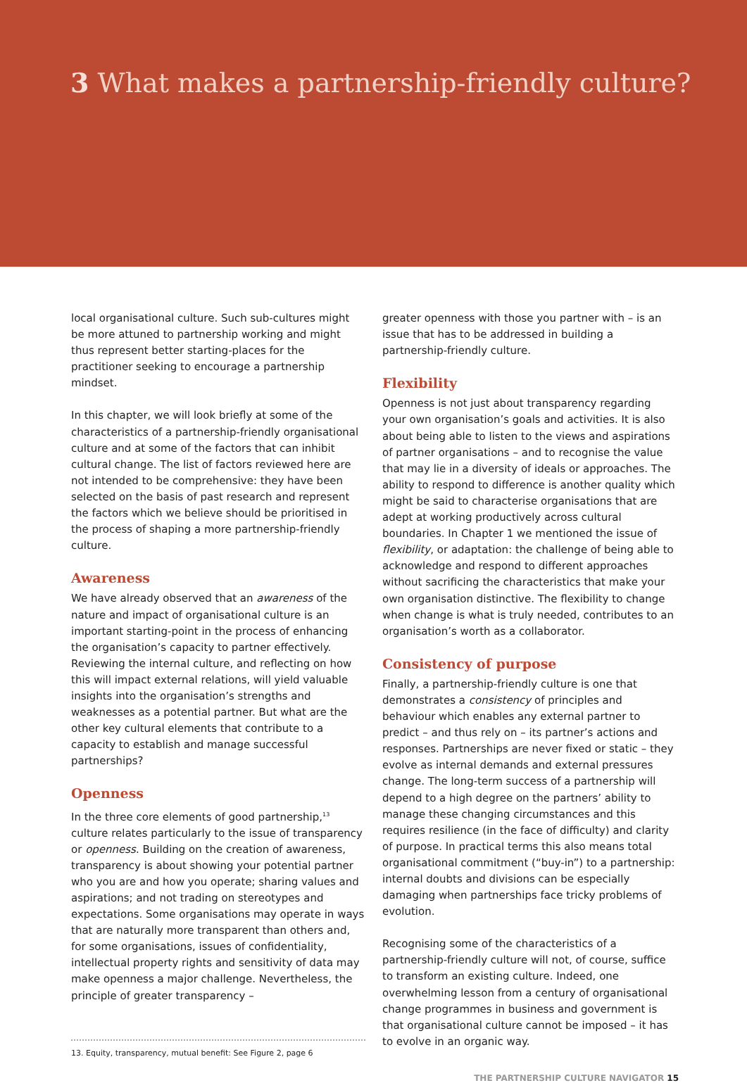3 What makes a partnership-friendly culture?
local organisational culture. Such sub-cultures might be more attuned to partnership working and might thus represent better starting-places for the practitioner seeking to encourage a partnership mindset.
In this chapter, we will look briefly at some of the characteristics of a partnership-friendly organisational culture and at some of the factors that can inhibit cultural change. The list of factors reviewed here are not intended to be comprehensive: they have been selected on the basis of past research and represent the factors which we believe should be prioritised in the process of shaping a more partnership-friendly culture.
Awareness
We have already observed that an awareness of the nature and impact of organisational culture is an important starting-point in the process of enhancing the organisation’s capacity to partner effectively. Reviewing the internal culture, and reflecting on how this will impact external relations, will yield valuable insights into the organisation’s strengths and weaknesses as a potential partner. But what are the other key cultural elements that contribute to a capacity to establish and manage successful partnerships?
Openness
In the three core elements of good partnership,<sup>13</sup> culture relates particularly to the issue of transparency or openness. Building on the creation of awareness, transparency is about showing your potential partner who you are and how you operate; sharing values and aspirations; and not trading on stereotypes and expectations. Some organisations may operate in ways that are naturally more transparent than others and, for some organisations, issues of confidentiality, intellectual property rights and sensitivity of data may make openness a major challenge. Nevertheless, the principle of greater transparency –
13. Equity, transparency, mutual benefit: See Figure 2, page 6
greater openness with those you partner with – is an issue that has to be addressed in building a partnership-friendly culture.
Flexibility
Openness is not just about transparency regarding your own organisation’s goals and activities. It is also about being able to listen to the views and aspirations of partner organisations – and to recognise the value that may lie in a diversity of ideals or approaches. The ability to respond to difference is another quality which might be said to characterise organisations that are adept at working productively across cultural boundaries. In Chapter 1 we mentioned the issue of flexibility, or adaptation: the challenge of being able to acknowledge and respond to different approaches without sacrificing the characteristics that make your own organisation distinctive. The flexibility to change when change is what is truly needed, contributes to an organisation’s worth as a collaborator.
Consistency of purpose
Finally, a partnership-friendly culture is one that demonstrates a consistency of principles and behaviour which enables any external partner to predict – and thus rely on – its partner’s actions and responses. Partnerships are never fixed or static – they evolve as internal demands and external pressures change. The long-term success of a partnership will depend to a high degree on the partners’ ability to manage these changing circumstances and this requires resilience (in the face of difficulty) and clarity of purpose. In practical terms this also means total organisational commitment (“buy-in”) to a partnership: internal doubts and divisions can be especially damaging when partnerships face tricky problems of evolution.
Recognising some of the characteristics of a partnership-friendly culture will not, of course, suffice to transform an existing culture. Indeed, one overwhelming lesson from a century of organisational change programmes in business and government is that organisational culture cannot be imposed – it has to evolve in an organic way.
THE PARTNERSHIP CULTURE NAVIGATOR 15